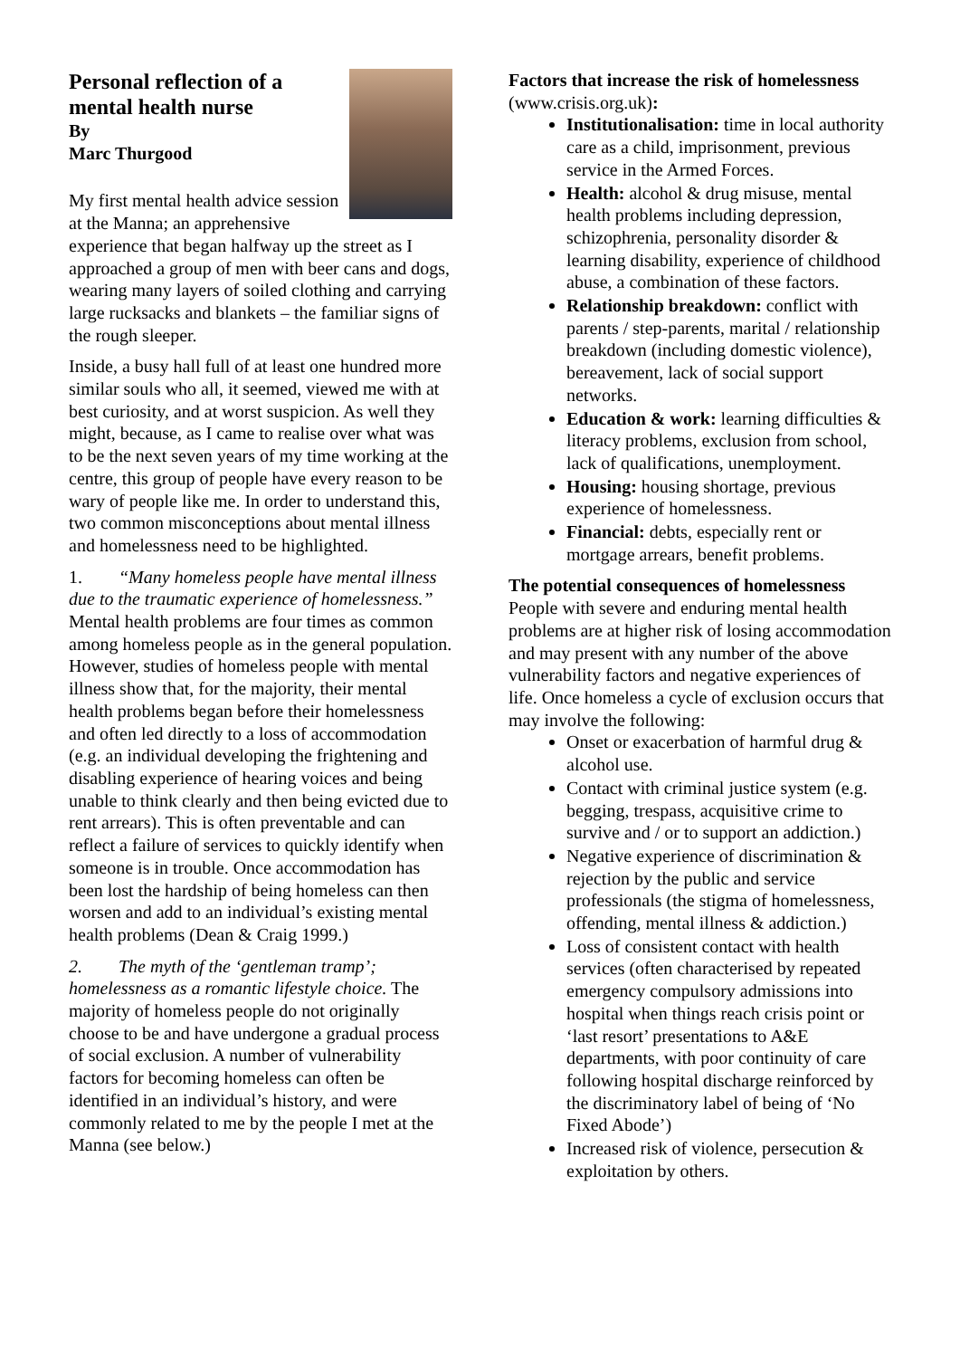Personal reflection of a mental health nurse
By
Marc Thurgood
My first mental health advice session at the Manna; an apprehensive experience that began halfway up the street as I approached a group of men with beer cans and dogs, wearing many layers of soiled clothing and carrying large rucksacks and blankets – the familiar signs of the rough sleeper.
Inside, a busy hall full of at least one hundred more similar souls who all, it seemed, viewed me with at best curiosity, and at worst suspicion. As well they might, because, as I came to realise over what was to be the next seven years of my time working at the centre, this group of people have every reason to be wary of people like me. In order to understand this, two common misconceptions about mental illness and homelessness need to be highlighted.
1. “Many homeless people have mental illness due to the traumatic experience of homelessness.” Mental health problems are four times as common among homeless people as in the general population. However, studies of homeless people with mental illness show that, for the majority, their mental health problems began before their homelessness and often led directly to a loss of accommodation (e.g. an individual developing the frightening and disabling experience of hearing voices and being unable to think clearly and then being evicted due to rent arrears). This is often preventable and can reflect a failure of services to quickly identify when someone is in trouble. Once accommodation has been lost the hardship of being homeless can then worsen and add to an individual’s existing mental health problems (Dean & Craig 1999.)
2. The myth of the ‘gentleman tramp’; homelessness as a romantic lifestyle choice. The majority of homeless people do not originally choose to be and have undergone a gradual process of social exclusion. A number of vulnerability factors for becoming homeless can often be identified in an individual’s history, and were commonly related to me by the people I met at the Manna (see below.)
Factors that increase the risk of homelessness (www.crisis.org.uk):
Institutionalisation: time in local authority care as a child, imprisonment, previous service in the Armed Forces.
Health: alcohol & drug misuse, mental health problems including depression, schizophrenia, personality disorder & learning disability, experience of childhood abuse, a combination of these factors.
Relationship breakdown: conflict with parents / step-parents, marital / relationship breakdown (including domestic violence), bereavement, lack of social support networks.
Education & work: learning difficulties & literacy problems, exclusion from school, lack of qualifications, unemployment.
Housing: housing shortage, previous experience of homelessness.
Financial: debts, especially rent or mortgage arrears, benefit problems.
The potential consequences of homelessness
People with severe and enduring mental health problems are at higher risk of losing accommodation and may present with any number of the above vulnerability factors and negative experiences of life. Once homeless a cycle of exclusion occurs that may involve the following:
Onset or exacerbation of harmful drug & alcohol use.
Contact with criminal justice system (e.g. begging, trespass, acquisitive crime to survive and / or to support an addiction.)
Negative experience of discrimination & rejection by the public and service professionals (the stigma of homelessness, offending, mental illness & addiction.)
Loss of consistent contact with health services (often characterised by repeated emergency compulsory admissions into hospital when things reach crisis point or ‘last resort’ presentations to A&E departments, with poor continuity of care following hospital discharge reinforced by the discriminatory label of being of ‘No Fixed Abode’)
Increased risk of violence, persecution & exploitation by others.